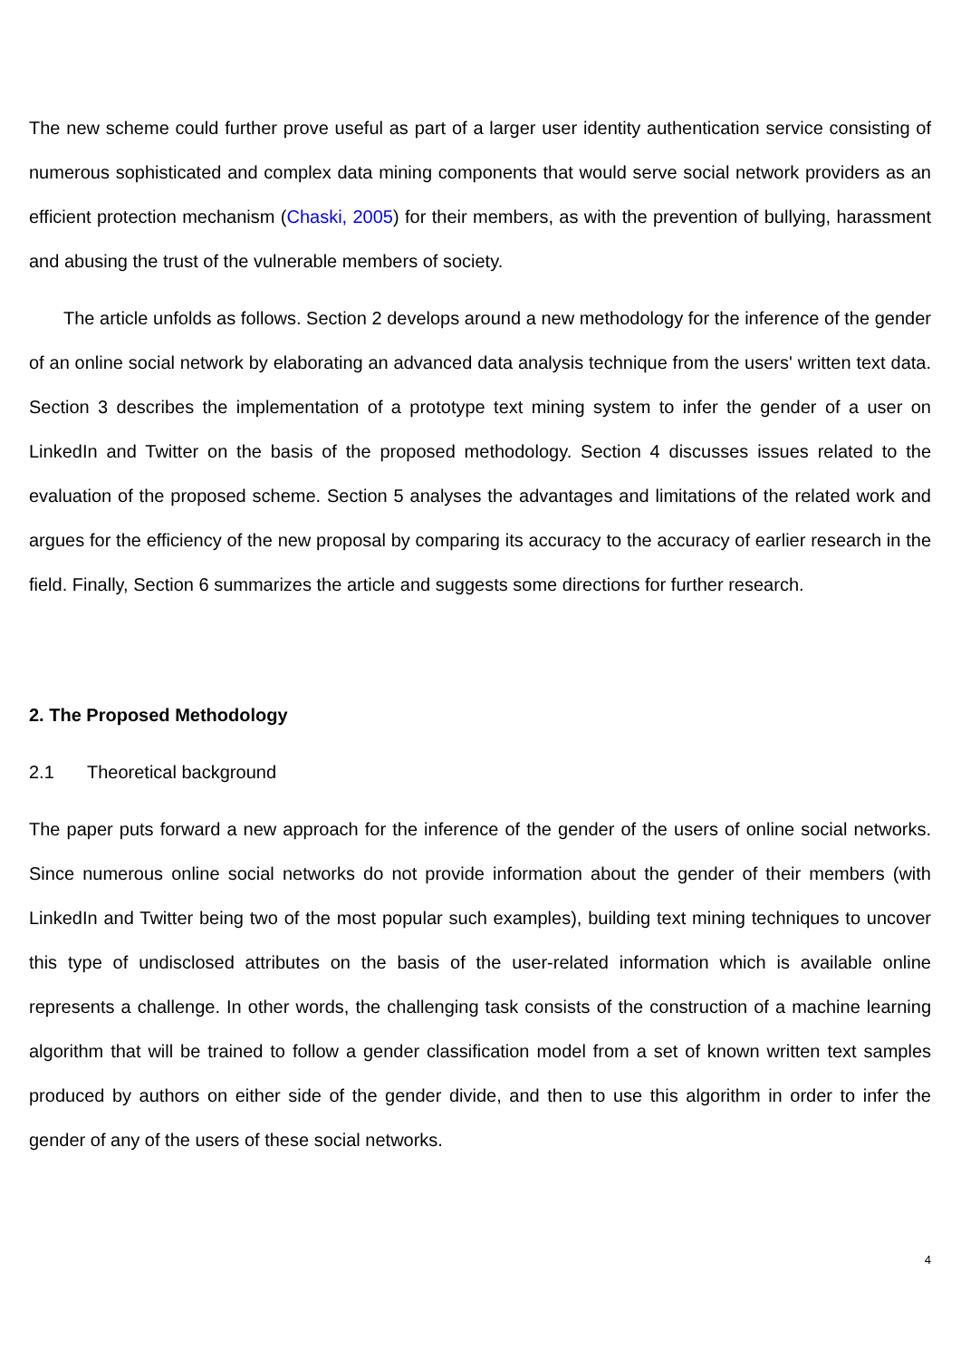The new scheme could further prove useful as part of a larger user identity authentication service consisting of numerous sophisticated and complex data mining components that would serve social network providers as an efficient protection mechanism (Chaski, 2005) for their members, as with the prevention of bullying, harassment and abusing the trust of the vulnerable members of society.
The article unfolds as follows. Section 2 develops around a new methodology for the inference of the gender of an online social network by elaborating an advanced data analysis technique from the users' written text data. Section 3 describes the implementation of a prototype text mining system to infer the gender of a user on LinkedIn and Twitter on the basis of the proposed methodology. Section 4 discusses issues related to the evaluation of the proposed scheme. Section 5 analyses the advantages and limitations of the related work and argues for the efficiency of the new proposal by comparing its accuracy to the accuracy of earlier research in the field. Finally, Section 6 summarizes the article and suggests some directions for further research.
2. The Proposed Methodology
2.1 Theoretical background
The paper puts forward a new approach for the inference of the gender of the users of online social networks. Since numerous online social networks do not provide information about the gender of their members (with LinkedIn and Twitter being two of the most popular such examples), building text mining techniques to uncover this type of undisclosed attributes on the basis of the user-related information which is available online represents a challenge. In other words, the challenging task consists of the construction of a machine learning algorithm that will be trained to follow a gender classification model from a set of known written text samples produced by authors on either side of the gender divide, and then to use this algorithm in order to infer the gender of any of the users of these social networks.
4